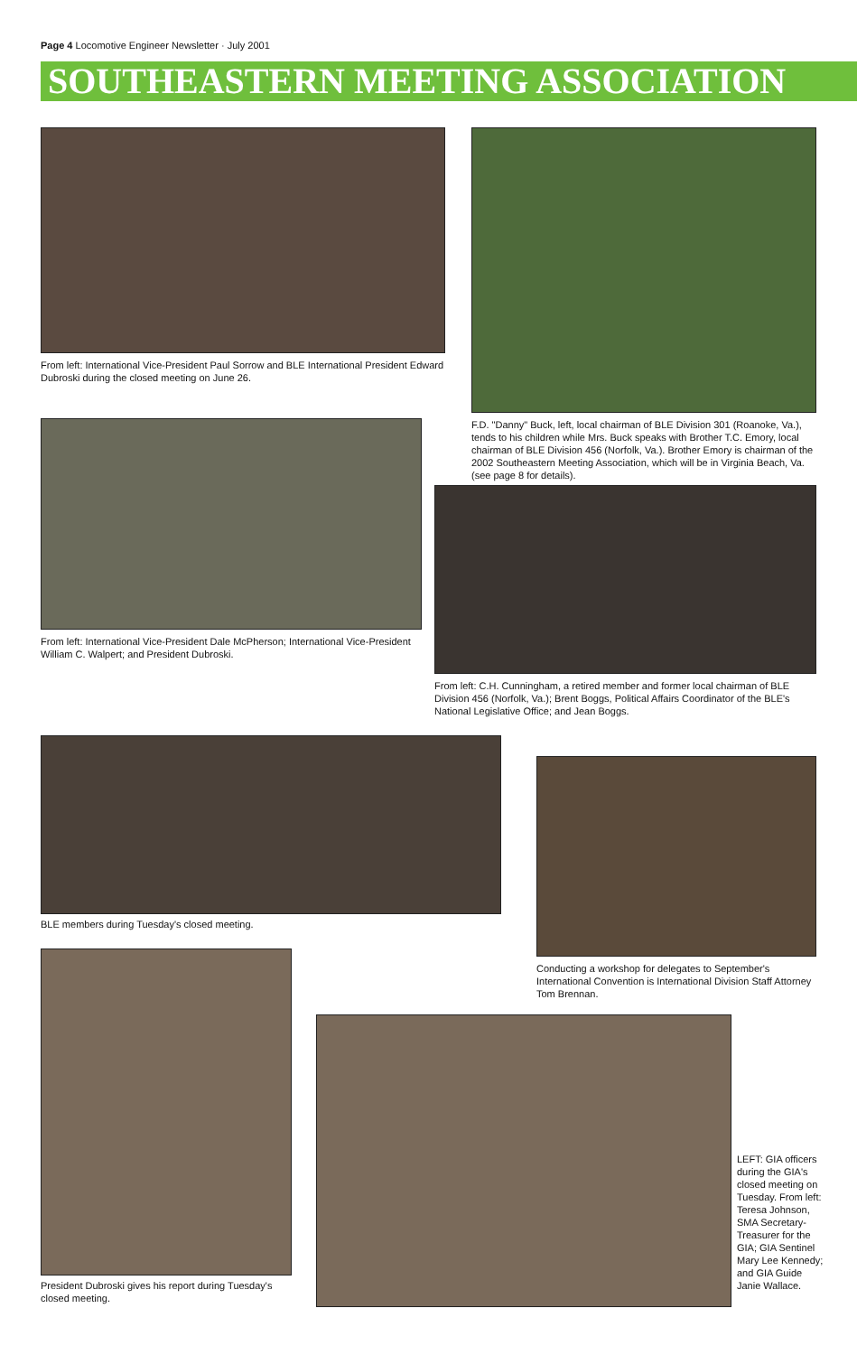Page 4 Locomotive Engineer Newsletter · July 2001
SOUTHEASTERN MEETING ASSOCIATION
From left: International Vice-President Paul Sorrow and BLE International President Edward Dubroski during the closed meeting on June 26.
F.D. "Danny" Buck, left, local chairman of BLE Division 301 (Roanoke, Va.), tends to his children while Mrs. Buck speaks with Brother T.C. Emory, local chairman of BLE Division 456 (Norfolk, Va.). Brother Emory is chairman of the 2002 Southeastern Meeting Association, which will be in Virginia Beach, Va. (see page 8 for details).
From left: International Vice-President Dale McPherson; International Vice-President William C. Walpert; and President Dubroski.
From left: C.H. Cunningham, a retired member and former local chairman of BLE Division 456 (Norfolk, Va.); Brent Boggs, Political Affairs Coordinator of the BLE's National Legislative Office; and Jean Boggs.
BLE members during Tuesday's closed meeting.
Conducting a workshop for delegates to September's International Convention is International Division Staff Attorney Tom Brennan.
President Dubroski gives his report during Tuesday's closed meeting.
LEFT: GIA officers during the GIA's closed meeting on Tuesday. From left: Teresa Johnson, SMA Secretary-Treasurer for the GIA; GIA Sentinel Mary Lee Kennedy; and GIA Guide Janie Wallace.